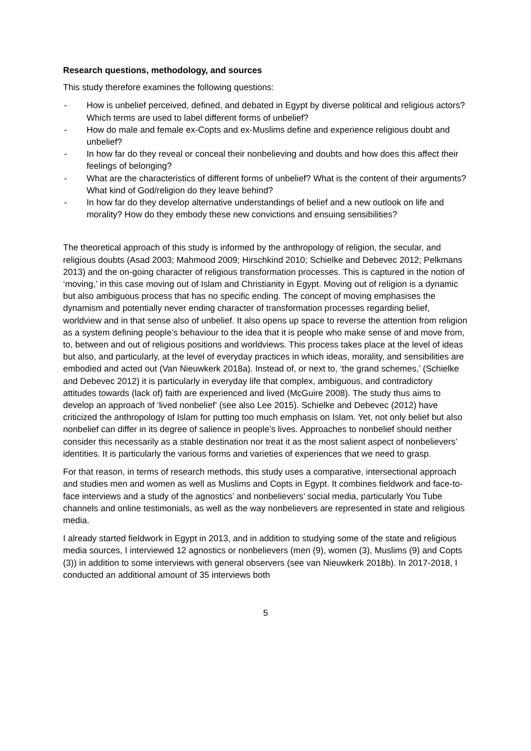Research questions, methodology, and sources
This study therefore examines the following questions:
- How is unbelief perceived, defined, and debated in Egypt by diverse political and religious actors? Which terms are used to label different forms of unbelief?
- How do male and female ex-Copts and ex-Muslims define and experience religious doubt and unbelief?
- In how far do they reveal or conceal their nonbelieving and doubts and how does this affect their feelings of belonging?
- What are the characteristics of different forms of unbelief? What is the content of their arguments? What kind of God/religion do they leave behind?
- In how far do they develop alternative understandings of belief and a new outlook on life and morality? How do they embody these new convictions and ensuing sensibilities?
The theoretical approach of this study is informed by the anthropology of religion, the secular, and religious doubts (Asad 2003; Mahmood 2009; Hirschkind 2010; Schielke and Debevec 2012; Pelkmans 2013) and the on-going character of religious transformation processes. This is captured in the notion of ‘moving,’ in this case moving out of Islam and Christianity in Egypt. Moving out of religion is a dynamic but also ambiguous process that has no specific ending. The concept of moving emphasises the dynamism and potentially never ending character of transformation processes regarding belief, worldview and in that sense also of unbelief. It also opens up space to reverse the attention from religion as a system defining people’s behaviour to the idea that it is people who make sense of and move from, to, between and out of religious positions and worldviews. This process takes place at the level of ideas but also, and particularly, at the level of everyday practices in which ideas, morality, and sensibilities are embodied and acted out (Van Nieuwkerk 2018a). Instead of, or next to, ‘the grand schemes,’ (Schielke and Debevec 2012) it is particularly in everyday life that complex, ambiguous, and contradictory attitudes towards (lack of) faith are experienced and lived (McGuire 2008). The study thus aims to develop an approach of ‘lived nonbelief’ (see also Lee 2015). Schielke and Debevec (2012) have criticized the anthropology of Islam for putting too much emphasis on Islam. Yet, not only belief but also nonbelief can differ in its degree of salience in people’s lives. Approaches to nonbelief should neither consider this necessarily as a stable destination nor treat it as the most salient aspect of nonbelievers’ identities. It is particularly the various forms and varieties of experiences that we need to grasp.
For that reason, in terms of research methods, this study uses a comparative, intersectional approach and studies men and women as well as Muslims and Copts in Egypt. It combines fieldwork and face-to-face interviews and a study of the agnostics’ and nonbelievers’ social media, particularly You Tube channels and online testimonials, as well as the way nonbelievers are represented in state and religious media.
I already started fieldwork in Egypt in 2013, and in addition to studying some of the state and religious media sources, I interviewed 12 agnostics or nonbelievers (men (9), women (3), Muslims (9) and Copts (3)) in addition to some interviews with general observers (see van Nieuwkerk 2018b). In 2017-2018, I conducted an additional amount of 35 interviews both
5